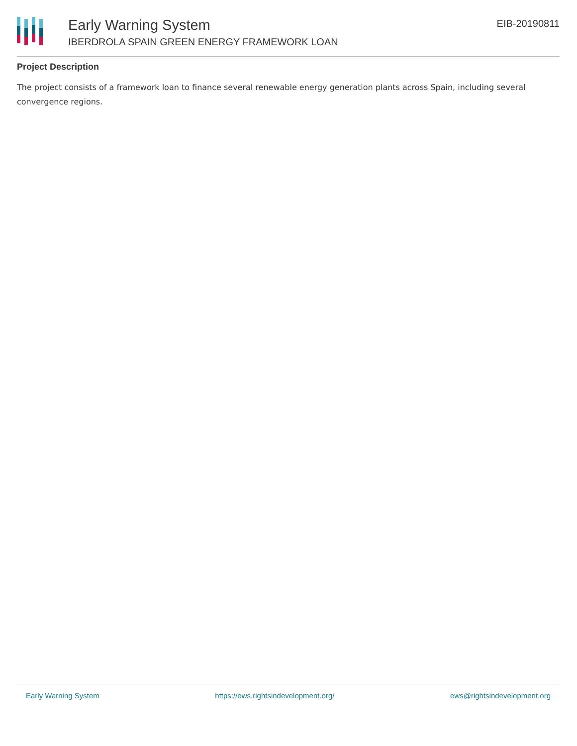Early Warning System
IBERDROLA SPAIN GREEN ENERGY FRAMEWORK LOAN
EIB-20190811
Project Description
The project consists of a framework loan to finance several renewable energy generation plants across Spain, including several convergence regions.
Early Warning System https://ews.rightsindevelopment.org/ ews@rightsindevelopment.org